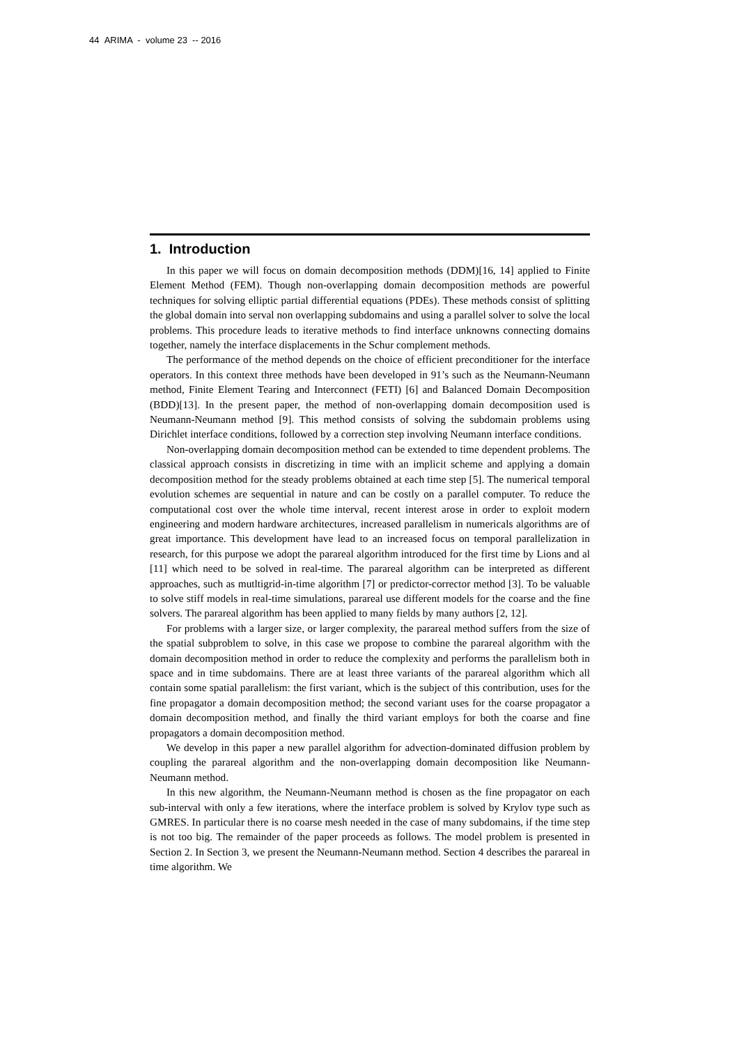44 ARIMA - volume 23 -- 2016
1. Introduction
In this paper we will focus on domain decomposition methods (DDM)[16, 14] applied to Finite Element Method (FEM). Though non-overlapping domain decomposition methods are powerful techniques for solving elliptic partial differential equations (PDEs). These methods consist of splitting the global domain into serval non overlapping subdomains and using a parallel solver to solve the local problems. This procedure leads to iterative methods to find interface unknowns connecting domains together, namely the interface displacements in the Schur complement methods.
The performance of the method depends on the choice of efficient preconditioner for the interface operators. In this context three methods have been developed in 91’s such as the Neumann-Neumann method, Finite Element Tearing and Interconnect (FETI) [6] and Balanced Domain Decomposition (BDD)[13]. In the present paper, the method of non-overlapping domain decomposition used is Neumann-Neumann method [9]. This method consists of solving the subdomain problems using Dirichlet interface conditions, followed by a correction step involving Neumann interface conditions.
Non-overlapping domain decomposition method can be extended to time dependent problems. The classical approach consists in discretizing in time with an implicit scheme and applying a domain decomposition method for the steady problems obtained at each time step [5]. The numerical temporal evolution schemes are sequential in nature and can be costly on a parallel computer. To reduce the computational cost over the whole time interval, recent interest arose in order to exploit modern engineering and modern hardware architectures, increased parallelism in numericals algorithms are of great importance. This development have lead to an increased focus on temporal parallelization in research, for this purpose we adopt the parareal algorithm introduced for the first time by Lions and al [11] which need to be solved in real-time. The parareal algorithm can be interpreted as different approaches, such as mutltigrid-in-time algorithm [7] or predictor-corrector method [3]. To be valuable to solve stiff models in real-time simulations, parareal use different models for the coarse and the fine solvers. The parareal algorithm has been applied to many fields by many authors [2, 12].
For problems with a larger size, or larger complexity, the parareal method suffers from the size of the spatial subproblem to solve, in this case we propose to combine the parareal algorithm with the domain decomposition method in order to reduce the complexity and performs the parallelism both in space and in time subdomains. There are at least three variants of the parareal algorithm which all contain some spatial parallelism: the first variant, which is the subject of this contribution, uses for the fine propagator a domain decomposition method; the second variant uses for the coarse propagator a domain decomposition method, and finally the third variant employs for both the coarse and fine propagators a domain decomposition method.
We develop in this paper a new parallel algorithm for advection-dominated diffusion problem by coupling the parareal algorithm and the non-overlapping domain decomposition like Neumann-Neumann method.
In this new algorithm, the Neumann-Neumann method is chosen as the fine propagator on each sub-interval with only a few iterations, where the interface problem is solved by Krylov type such as GMRES. In particular there is no coarse mesh needed in the case of many subdomains, if the time step is not too big. The remainder of the paper proceeds as follows. The model problem is presented in Section 2. In Section 3, we present the Neumann-Neumann method. Section 4 describes the parareal in time algorithm. We